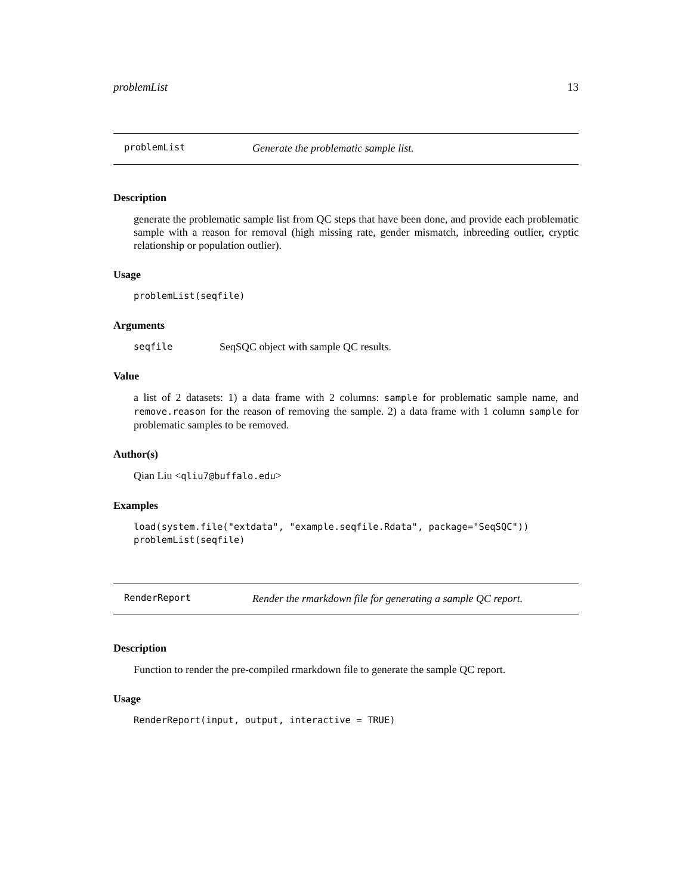problemList 13
problemList Generate the problematic sample list.
Description
generate the problematic sample list from QC steps that have been done, and provide each problematic sample with a reason for removal (high missing rate, gender mismatch, inbreeding outlier, cryptic relationship or population outlier).
Usage
problemList(seqfile)
Arguments
seqfile SeqSQC object with sample QC results.
Value
a list of 2 datasets: 1) a data frame with 2 columns: sample for problematic sample name, and remove.reason for the reason of removing the sample. 2) a data frame with 1 column sample for problematic samples to be removed.
Author(s)
Qian Liu <qliu7@buffalo.edu>
Examples
load(system.file("extdata", "example.seqfile.Rdata", package="SeqSQC"))
problemList(seqfile)
RenderReport Render the rmarkdown file for generating a sample QC report.
Description
Function to render the pre-compiled rmarkdown file to generate the sample QC report.
Usage
RenderReport(input, output, interactive = TRUE)